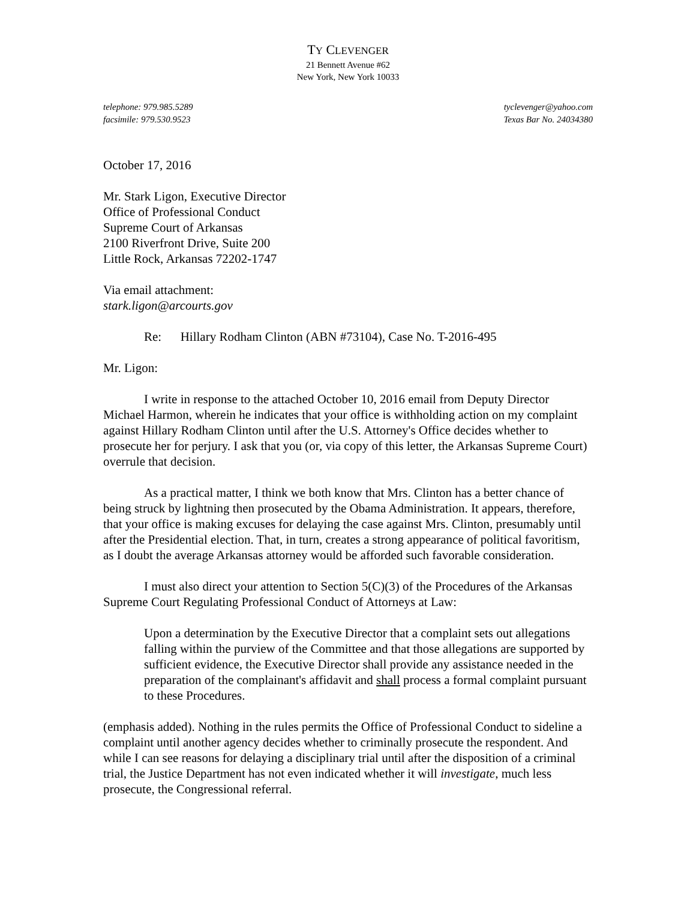TY CLEVENGER
21 Bennett Avenue #62
New York, New York 10033
telephone: 979.985.5289
facsimile: 979.530.9523
tyclevenger@yahoo.com
Texas Bar No. 24034380
October 17, 2016
Mr. Stark Ligon, Executive Director
Office of Professional Conduct
Supreme Court of Arkansas
2100 Riverfront Drive, Suite 200
Little Rock, Arkansas 72202-1747
Via email attachment:
stark.ligon@arcourts.gov
Re: Hillary Rodham Clinton (ABN #73104), Case No. T-2016-495
Mr. Ligon:
I write in response to the attached October 10, 2016 email from Deputy Director Michael Harmon, wherein he indicates that your office is withholding action on my complaint against Hillary Rodham Clinton until after the U.S. Attorney's Office decides whether to prosecute her for perjury. I ask that you (or, via copy of this letter, the Arkansas Supreme Court) overrule that decision.
As a practical matter, I think we both know that Mrs. Clinton has a better chance of being struck by lightning then prosecuted by the Obama Administration. It appears, therefore, that your office is making excuses for delaying the case against Mrs. Clinton, presumably until after the Presidential election. That, in turn, creates a strong appearance of political favoritism, as I doubt the average Arkansas attorney would be afforded such favorable consideration.
I must also direct your attention to Section 5(C)(3) of the Procedures of the Arkansas Supreme Court Regulating Professional Conduct of Attorneys at Law:
Upon a determination by the Executive Director that a complaint sets out allegations falling within the purview of the Committee and that those allegations are supported by sufficient evidence, the Executive Director shall provide any assistance needed in the preparation of the complainant's affidavit and shall process a formal complaint pursuant to these Procedures.
(emphasis added). Nothing in the rules permits the Office of Professional Conduct to sideline a complaint until another agency decides whether to criminally prosecute the respondent. And while I can see reasons for delaying a disciplinary trial until after the disposition of a criminal trial, the Justice Department has not even indicated whether it will investigate, much less prosecute, the Congressional referral.